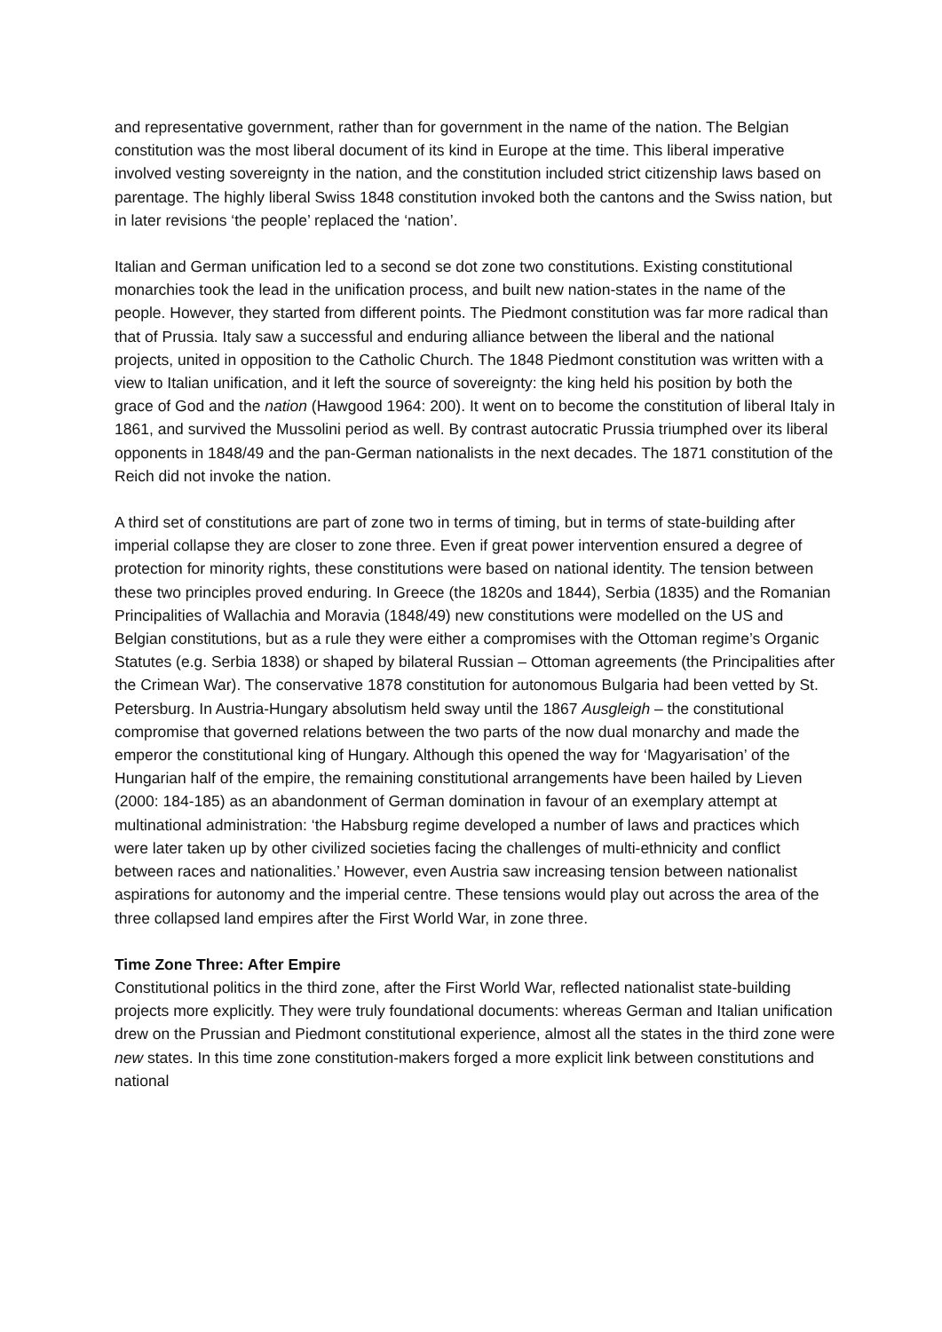and representative government, rather than for government in the name of the nation. The Belgian constitution was the most liberal document of its kind in Europe at the time. This liberal imperative involved vesting sovereignty in the nation, and the constitution included strict citizenship laws based on parentage. The highly liberal Swiss 1848 constitution invoked both the cantons and the Swiss nation, but in later revisions ‘the people’ replaced the ‘nation’.
Italian and German unification led to a second se dot zone two constitutions. Existing constitutional monarchies took the lead in the unification process, and built new nation-states in the name of the people. However, they started from different points. The Piedmont constitution was far more radical than that of Prussia. Italy saw a successful and enduring alliance between the liberal and the national projects, united in opposition to the Catholic Church. The 1848 Piedmont constitution was written with a view to Italian unification, and it left the source of sovereignty: the king held his position by both the grace of God and the nation (Hawgood 1964: 200). It went on to become the constitution of liberal Italy in 1861, and survived the Mussolini period as well. By contrast autocratic Prussia triumphed over its liberal opponents in 1848/49 and the pan-German nationalists in the next decades. The 1871 constitution of the Reich did not invoke the nation.
A third set of constitutions are part of zone two in terms of timing, but in terms of state-building after imperial collapse they are closer to zone three. Even if great power intervention ensured a degree of protection for minority rights, these constitutions were based on national identity. The tension between these two principles proved enduring. In Greece (the 1820s and 1844), Serbia (1835) and the Romanian Principalities of Wallachia and Moravia (1848/49) new constitutions were modelled on the US and Belgian constitutions, but as a rule they were either a compromises with the Ottoman regime’s Organic Statutes (e.g. Serbia 1838) or shaped by bilateral Russian – Ottoman agreements (the Principalities after the Crimean War). The conservative 1878 constitution for autonomous Bulgaria had been vetted by St. Petersburg. In Austria-Hungary absolutism held sway until the 1867 Ausgleigh – the constitutional compromise that governed relations between the two parts of the now dual monarchy and made the emperor the constitutional king of Hungary. Although this opened the way for ‘Magyarisation’ of the Hungarian half of the empire, the remaining constitutional arrangements have been hailed by Lieven (2000: 184-185) as an abandonment of German domination in favour of an exemplary attempt at multinational administration: ‘the Habsburg regime developed a number of laws and practices which were later taken up by other civilized societies facing the challenges of multi-ethnicity and conflict between races and nationalities.’ However, even Austria saw increasing tension between nationalist aspirations for autonomy and the imperial centre. These tensions would play out across the area of the three collapsed land empires after the First World War, in zone three.
Time Zone Three: After Empire
Constitutional politics in the third zone, after the First World War, reflected nationalist state-building projects more explicitly. They were truly foundational documents: whereas German and Italian unification drew on the Prussian and Piedmont constitutional experience, almost all the states in the third zone were new states. In this time zone constitution-makers forged a more explicit link between constitutions and national